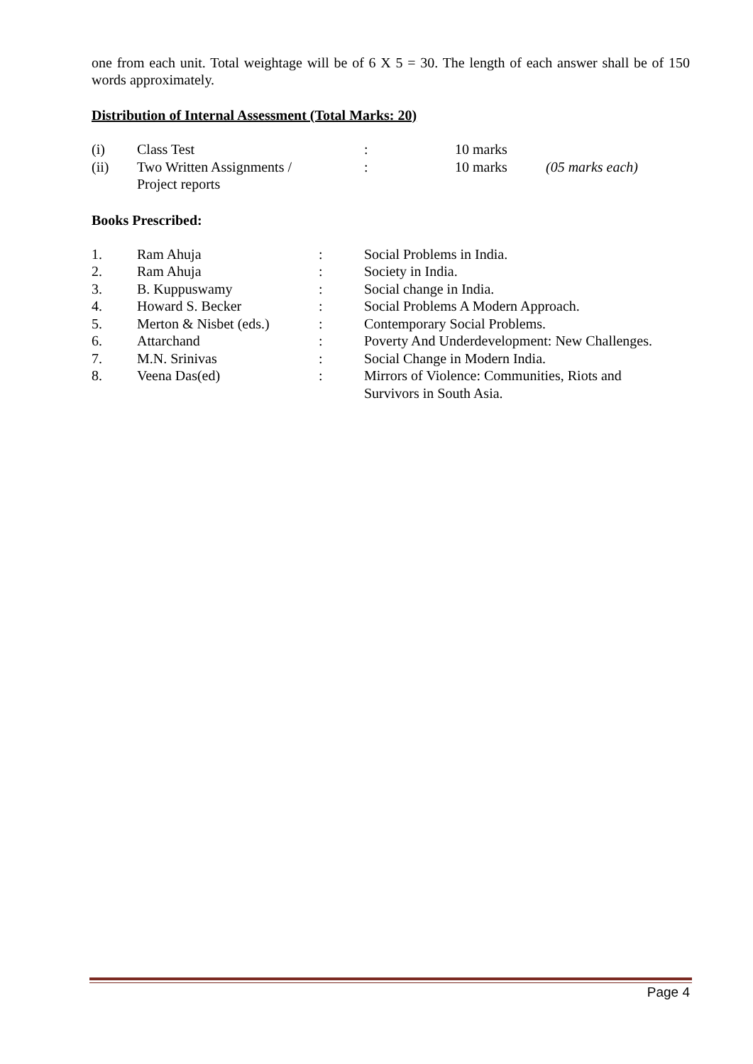one from each unit. Total weightage will be of 6 X 5 = 30. The length of each answer shall be of 150 words approximately.
Distribution of Internal Assessment (Total Marks: 20)
| (i) | Class Test | : | 10 marks | |
| (ii) | Two Written Assignments / Project reports | : | 10 marks | (05 marks each) |
Books Prescribed:
| 1. | Ram Ahuja | : | Social Problems in India. |
| 2. | Ram Ahuja | : | Society in India. |
| 3. | B. Kuppuswamy | : | Social change in India. |
| 4. | Howard S. Becker | : | Social Problems A Modern Approach. |
| 5. | Merton & Nisbet (eds.) | : | Contemporary Social Problems. |
| 6. | Attarchand | : | Poverty And Underdevelopment: New Challenges. |
| 7. | M.N. Srinivas | : | Social Change in Modern India. |
| 8. | Veena Das(ed) | : | Mirrors of Violence: Communities, Riots and Survivors in South Asia. |
Page 4